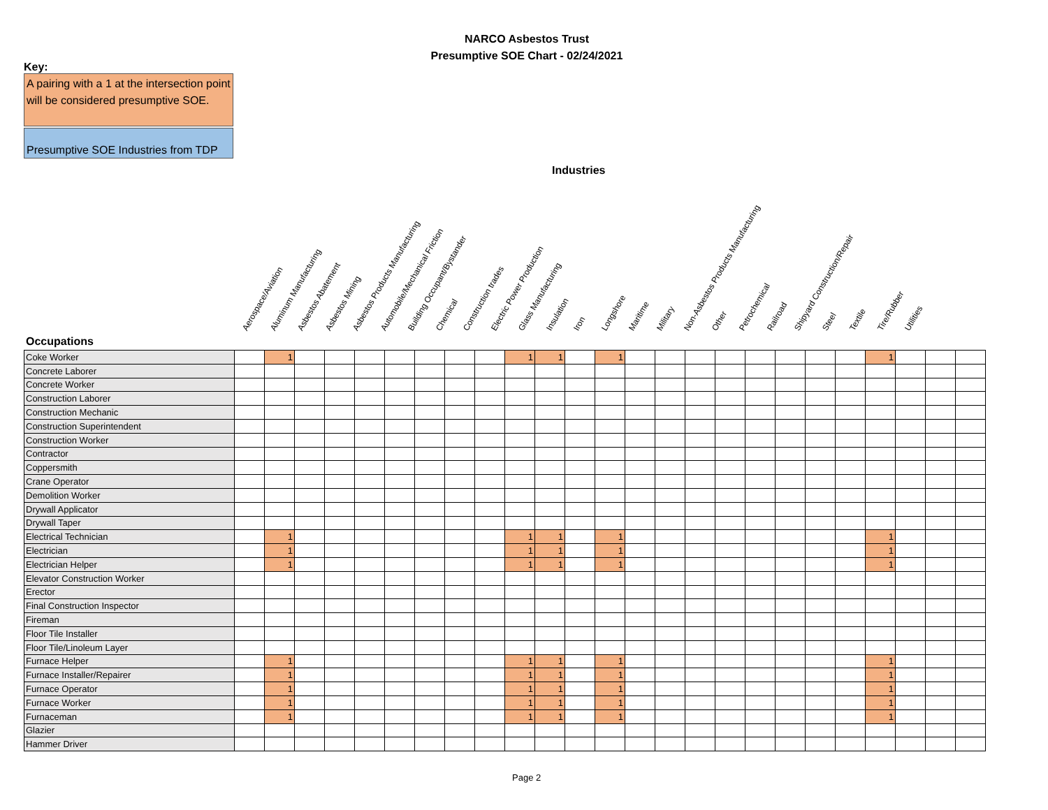NARCO Asbestos Trust
Presumptive SOE Chart - 02/24/2021
Key:
A pairing with a 1 at the intersection point will be considered presumptive SOE.
Presumptive SOE Industries from TDP
Industries
Aerospace/Aviation Aluminum Manufacturing Asbestos Abatement Asbestos Mining Asbestos Products Manufacturing Automobile/Mechanical Friction Building Occupant/Bystander Chemical Construction trades Electric Power Production Glass Manufacturing Insulation Iron Longshore Maritime Military Non-Asbestos Products Manufacturing Other Petrochemical Railroad Shipyard Construction/Repair Steel Textile Tire/Rubber Utilities
Occupations
| Coke Worker | | 1 | | | | | | | | 1 | 1 | | 1 | | | | | | | | | 1 | | | |
| Concrete Laborer | | | | | | | | | | | | | | | | | | | | | | | | | |
| Concrete Worker | | | | | | | | | | | | | | | | | | | | | | | | | |
| Construction Laborer | | | | | | | | | | | | | | | | | | | | | | | | | |
| Construction Mechanic | | | | | | | | | | | | | | | | | | | | | | | | | |
| Construction Superintendent | | | | | | | | | | | | | | | | | | | | | | | | | |
| Construction Worker | | | | | | | | | | | | | | | | | | | | | | | | | |
| Contractor | | | | | | | | | | | | | | | | | | | | | | | | | |
| Coppersmith | | | | | | | | | | | | | | | | | | | | | | | | | |
| Crane Operator | | | | | | | | | | | | | | | | | | | | | | | | | |
| Demolition Worker | | | | | | | | | | | | | | | | | | | | | | | | | |
| Drywall Applicator | | | | | | | | | | | | | | | | | | | | | | | | | |
| Drywall Taper | | | | | | | | | | | | | | | | | | | | | | | | | |
| Electrical Technician | | 1 | | | | | | | | 1 | 1 | | 1 | | | | | | | | | 1 | | | |
| Electrician | | 1 | | | | | | | | 1 | 1 | | 1 | | | | | | | | | 1 | | | |
| Electrician Helper | | 1 | | | | | | | | 1 | 1 | | 1 | | | | | | | | | 1 | | | |
| Elevator Construction Worker | | | | | | | | | | | | | | | | | | | | | | | | | |
| Erector | | | | | | | | | | | | | | | | | | | | | | | | | |
| Final Construction Inspector | | | | | | | | | | | | | | | | | | | | | | | | | |
| Fireman | | | | | | | | | | | | | | | | | | | | | | | | | |
| Floor Tile Installer | | | | | | | | | | | | | | | | | | | | | | | | | |
| Floor Tile/Linoleum Layer | | | | | | | | | | | | | | | | | | | | | | | | | |
| Furnace Helper | | 1 | | | | | | | | 1 | 1 | | 1 | | | | | | | | | 1 | | | |
| Furnace Installer/Repairer | | 1 | | | | | | | | 1 | 1 | | 1 | | | | | | | | | 1 | | | |
| Furnace Operator | | 1 | | | | | | | | 1 | 1 | | 1 | | | | | | | | | 1 | | | |
| Furnace Worker | | 1 | | | | | | | | 1 | 1 | | 1 | | | | | | | | | 1 | | | |
| Furnaceman | | 1 | | | | | | | | 1 | 1 | | 1 | | | | | | | | | 1 | | | |
| Glazier | | | | | | | | | | | | | | | | | | | | | | | | | |
| Hammer Driver | | | | | | | | | | | | | | | | | | | | | | | | | |
Page 2